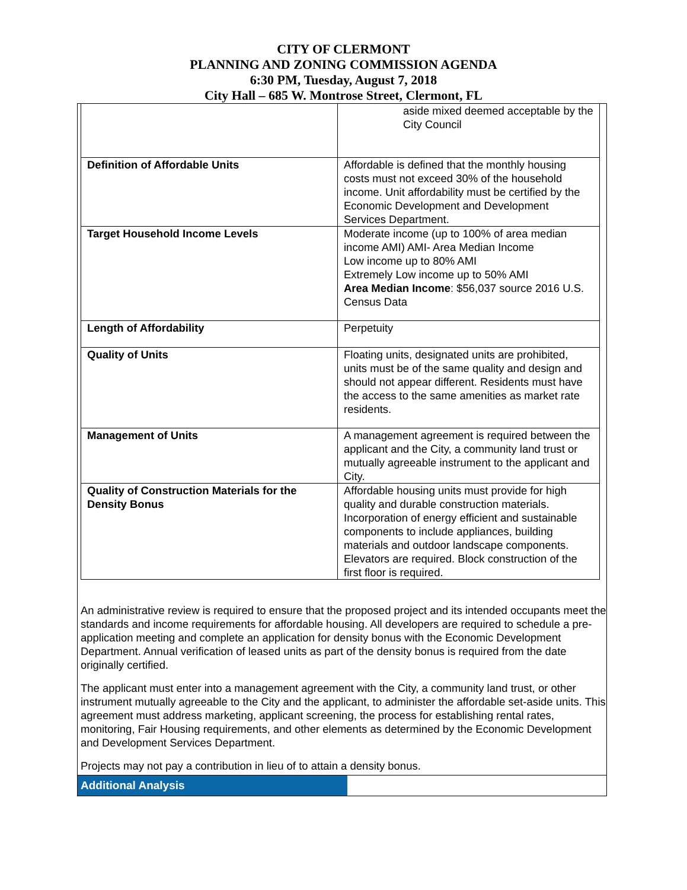CITY OF CLERMONT
PLANNING AND ZONING COMMISSION AGENDA
6:30 PM, Tuesday, August 7, 2018
City Hall – 685 W. Montrose Street, Clermont, FL
| | aside mixed deemed acceptable by the City Council |
| Definition of Affordable Units | Affordable is defined that the monthly housing costs must not exceed 30% of the household income. Unit affordability must be certified by the Economic Development and Development Services Department. |
| Target Household Income Levels | Moderate income (up to 100% of area median income AMI) AMI- Area Median Income Low income up to 80% AMI Extremely Low income up to 50% AMI Area Median Income : $56,037 source 2016 U.S. Census Data |
| Length of Affordability | Perpetuity |
| Quality of Units | Floating units, designated units are prohibited, units must be of the same quality and design and should not appear different. Residents must have the access to the same amenities as market rate residents. |
| Management of Units | A management agreement is required between the applicant and the City, a community land trust or mutually agreeable instrument to the applicant and City. |
| Quality of Construction Materials for the Density Bonus | Affordable housing units must provide for high quality and durable construction materials. Incorporation of energy efficient and sustainable components to include appliances, building materials and outdoor landscape components. Elevators are required. Block construction of the first floor is required. |
An administrative review is required to ensure that the proposed project and its intended occupants meet the standards and income requirements for affordable housing. All developers are required to schedule a pre-application meeting and complete an application for density bonus with the Economic Development Department. Annual verification of leased units as part of the density bonus is required from the date originally certified.
The applicant must enter into a management agreement with the City, a community land trust, or other instrument mutually agreeable to the City and the applicant, to administer the affordable set-aside units. This agreement must address marketing, applicant screening, the process for establishing rental rates, monitoring, Fair Housing requirements, and other elements as determined by the Economic Development and Development Services Department.
Projects may not pay a contribution in lieu of to attain a density bonus.
Additional Analysis